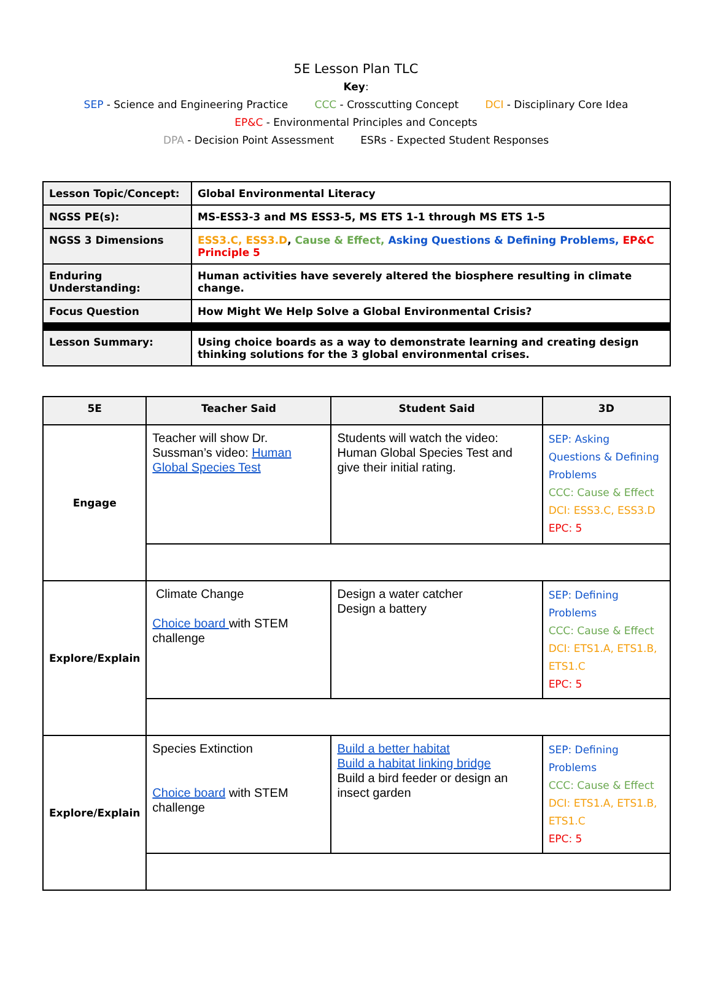5E Lesson Plan TLC
Key:
SEP - Science and Engineering Practice CCC - Crosscutting Concept DCI - Disciplinary Core Idea
EP&C - Environmental Principles and Concepts
DPA - Decision Point Assessment ESRs - Expected Student Responses
| Lesson Topic/Concept: | Global Environmental Literacy |
| NGSS PE(s): | MS-ESS3-3 and MS ESS3-5, MS ETS 1-1 through MS ETS 1-5 |
| NGSS 3 Dimensions | ESS3.C, ESS3.D , Cause & Effect, Asking Questions & Defining Problems, EP&C Principle 5 |
| Enduring Understanding: | Human activities have severely altered the biosphere resulting in climate change. |
| Focus Question | How Might We Help Solve a Global Environmental Crisis? |
| Lesson Summary: | Using choice boards as a way to demonstrate learning and creating design thinking solutions for the 3 global environmental crises. |
| 5E | Teacher Said | Student Said | 3D |
| --- | --- | --- | --- |
| Engage | Teacher will show Dr. Sussman’s video: Human Global Species Test | Students will watch the video: Human Global Species Test and give their initial rating. | SEP: Asking Questions & Defining Problems CCC: Cause & Effect DCI: ESS3.C, ESS3.D EPC: 5 |
| Explore/Explain | Climate Change Choice board with STEM challenge | Design a water catcher Design a battery | SEP: Defining Problems CCC: Cause & Effect DCI: ETS1.A, ETS1.B, ETS1.C EPC: 5 |
| Explore/Explain | Species Extinction Choice board with STEM challenge | Build a better habitat Build a habitat linking bridge Build a bird feeder or design an insect garden | SEP: Defining Problems CCC: Cause & Effect DCI: ETS1.A, ETS1.B, ETS1.C EPC: 5 |